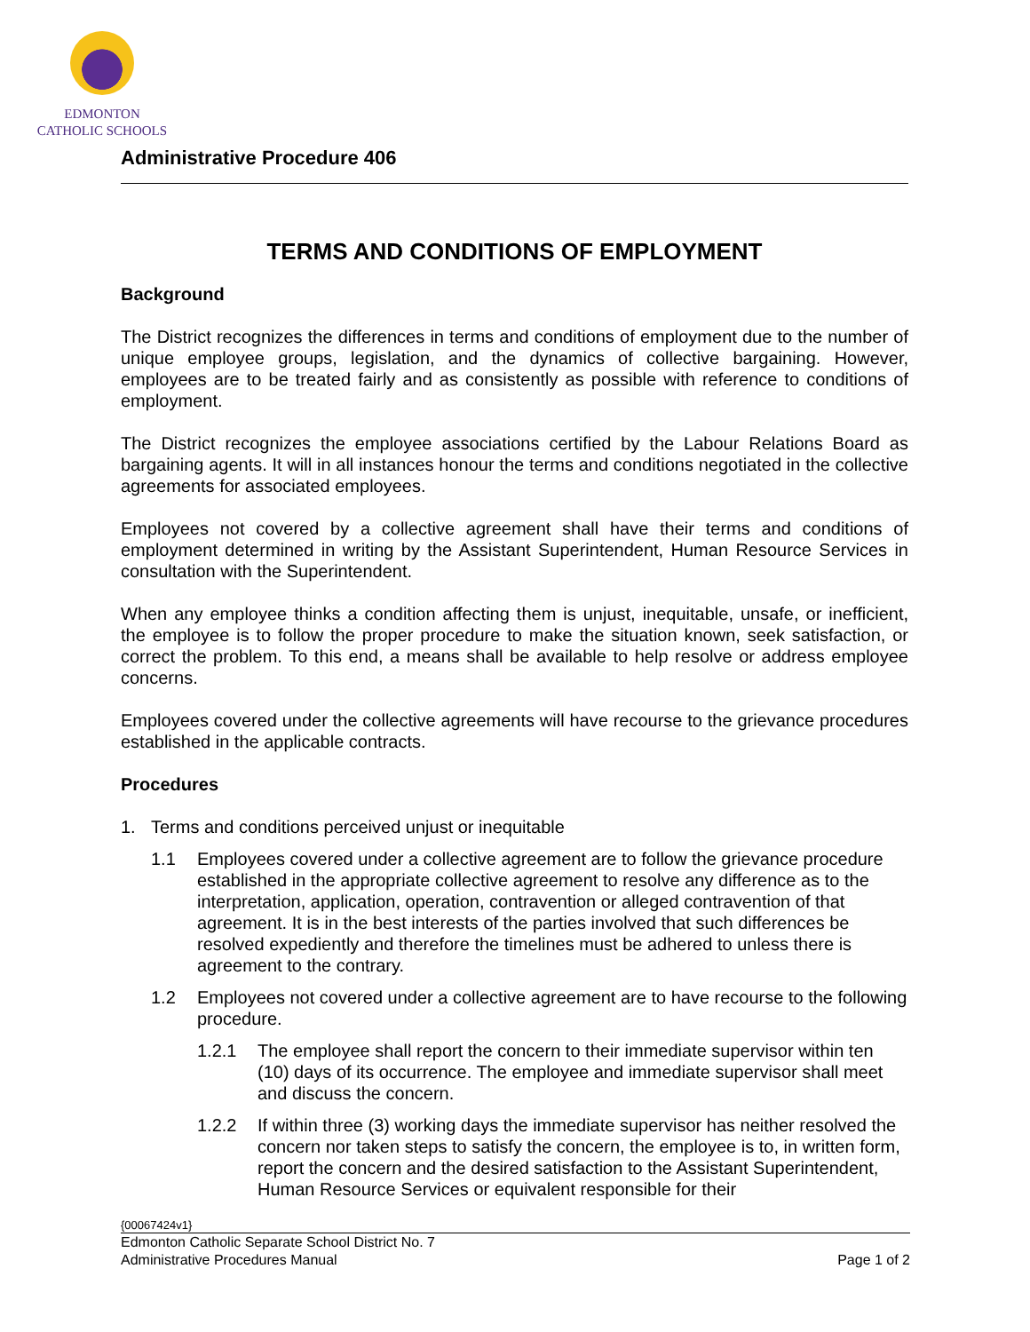EDMONTON
CATHOLIC SCHOOLS
Administrative Procedure 406
TERMS AND CONDITIONS OF EMPLOYMENT
Background
The District recognizes the differences in terms and conditions of employment due to the number of unique employee groups, legislation, and the dynamics of collective bargaining. However, employees are to be treated fairly and as consistently as possible with reference to conditions of employment.
The District recognizes the employee associations certified by the Labour Relations Board as bargaining agents. It will in all instances honour the terms and conditions negotiated in the collective agreements for associated employees.
Employees not covered by a collective agreement shall have their terms and conditions of employment determined in writing by the Assistant Superintendent, Human Resource Services in consultation with the Superintendent.
When any employee thinks a condition affecting them is unjust, inequitable, unsafe, or inefficient, the employee is to follow the proper procedure to make the situation known, seek satisfaction, or correct the problem. To this end, a means shall be available to help resolve or address employee concerns.
Employees covered under the collective agreements will have recourse to the grievance procedures established in the applicable contracts.
Procedures
1. Terms and conditions perceived unjust or inequitable
1.1 Employees covered under a collective agreement are to follow the grievance procedure established in the appropriate collective agreement to resolve any difference as to the interpretation, application, operation, contravention or alleged contravention of that agreement. It is in the best interests of the parties involved that such differences be resolved expediently and therefore the timelines must be adhered to unless there is agreement to the contrary.
1.2 Employees not covered under a collective agreement are to have recourse to the following procedure.
1.2.1 The employee shall report the concern to their immediate supervisor within ten (10) days of its occurrence. The employee and immediate supervisor shall meet and discuss the concern.
1.2.2 If within three (3) working days the immediate supervisor has neither resolved the concern nor taken steps to satisfy the concern, the employee is to, in written form, report the concern and the desired satisfaction to the Assistant Superintendent, Human Resource Services or equivalent responsible for their
{00067424v1}
Edmonton Catholic Separate School District No. 7
Administrative Procedures Manual Page 1 of 2